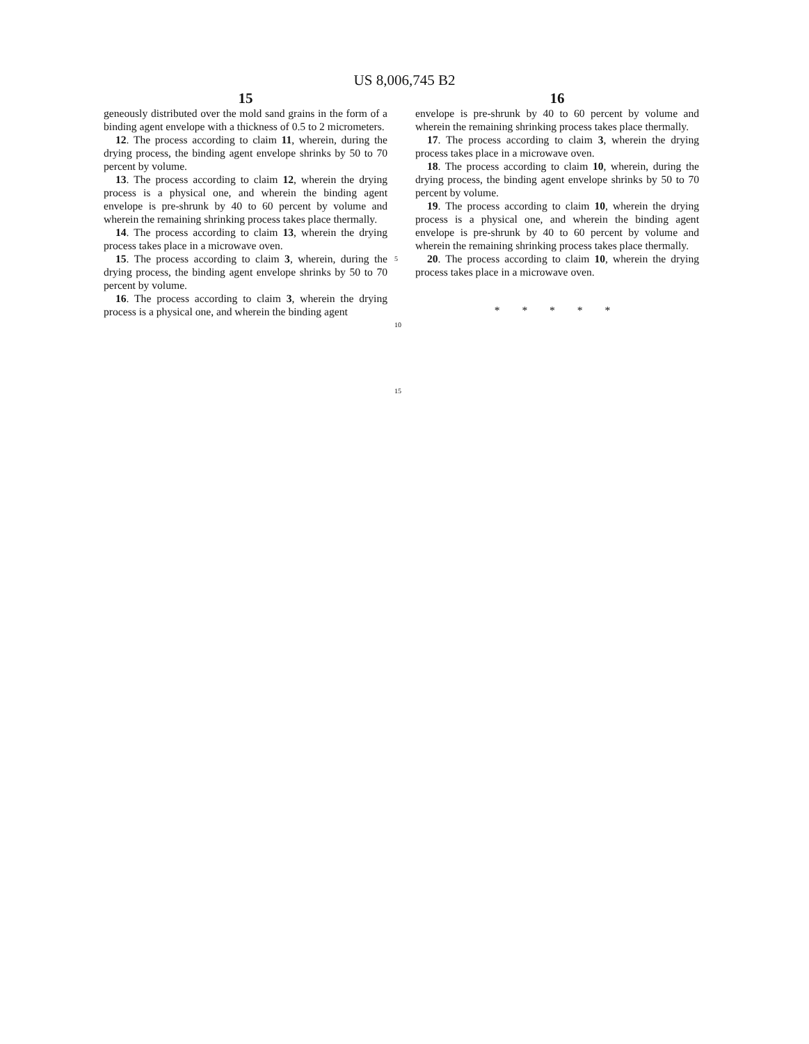US 8,006,745 B2
15
geneously distributed over the mold sand grains in the form of a binding agent envelope with a thickness of 0.5 to 2 micrometers.
12. The process according to claim 11, wherein, during the drying process, the binding agent envelope shrinks by 50 to 70 percent by volume.
13. The process according to claim 12, wherein the drying process is a physical one, and wherein the binding agent envelope is pre-shrunk by 40 to 60 percent by volume and wherein the remaining shrinking process takes place thermally.
14. The process according to claim 13, wherein the drying process takes place in a microwave oven.
15. The process according to claim 3, wherein, during the drying process, the binding agent envelope shrinks by 50 to 70 percent by volume.
16. The process according to claim 3, wherein the drying process is a physical one, and wherein the binding agent
5
10
15
16
envelope is pre-shrunk by 40 to 60 percent by volume and wherein the remaining shrinking process takes place thermally.
17. The process according to claim 3, wherein the drying process takes place in a microwave oven.
18. The process according to claim 10, wherein, during the drying process, the binding agent envelope shrinks by 50 to 70 percent by volume.
19. The process according to claim 10, wherein the drying process is a physical one, and wherein the binding agent envelope is pre-shrunk by 40 to 60 percent by volume and wherein the remaining shrinking process takes place thermally.
20. The process according to claim 10, wherein the drying process takes place in a microwave oven.
* * * * *